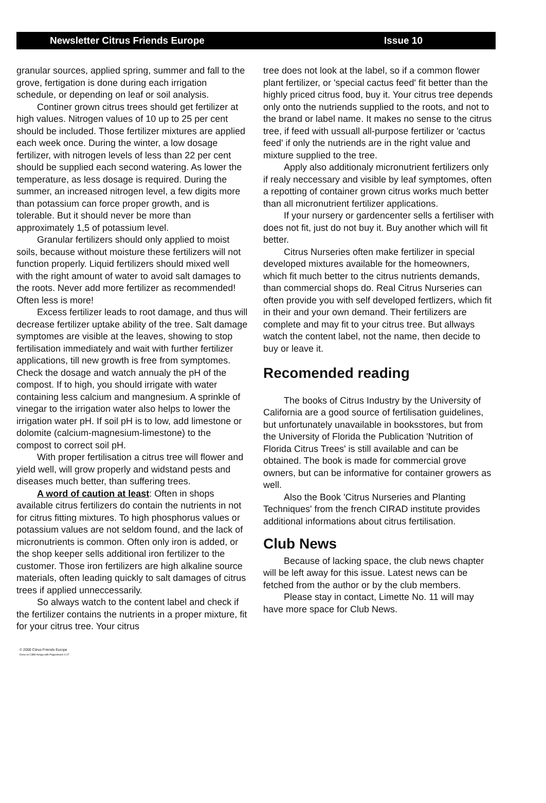Newsletter Citrus Friends Europe Issue 10
granular sources, applied spring, summer and fall to the grove, fertigation is done during each irrigation schedule, or depending on leaf or soil analysis.
Continer grown citrus trees should get fertilizer at high values. Nitrogen values of 10 up to 25 per cent should be included. Those fertilizer mixtures are applied each week once. During the winter, a low dosage fertilizer, with nitrogen levels of less than 22 per cent should be supplied each second watering. As lower the temperature, as less dosage is required. During the summer, an increased nitrogen level, a few digits more than potassium can force proper growth, and is tolerable. But it should never be more than approximately 1,5 of potassium level.
Granular fertilizers should only applied to moist soils, because without moisture these fertilizers will not function properly. Liquid fertilizers should mixed well with the right amount of water to avoid salt damages to the roots. Never add more fertilizer as recommended! Often less is more!
Excess fertilizer leads to root damage, and thus will decrease fertilizer uptake ability of the tree. Salt damage symptomes are visible at the leaves, showing to stop fertilisation immediately and wait with further fertilizer applications, till new growth is free from symptomes. Check the dosage and watch annualy the pH of the compost. If to high, you should irrigate with water containing less calcium and mangnesium. A sprinkle of vinegar to the irrigation water also helps to lower the irrigation water pH. If soil pH is to low, add limestone or dolomite (calcium-magnesium-limestone) to the compost to correct soil pH.
With proper fertilisation a citrus tree will flower and yield well, will grow properly and widstand pests and diseases much better, than suffering trees.
A word of caution at least: Often in shops available citrus fertilizers do contain the nutrients in not for citrus fitting mixtures. To high phosphorus values or potassium values are not seldom found, and the lack of micronutrients is common. Often only iron is added, or the shop keeper sells additional iron fertilizer to the customer. Those iron fertilizers are high alkaline source materials, often leading quickly to salt damages of citrus trees if applied unneccessarily.
So always watch to the content label and check if the fertilizer contains the nutrients in a proper mixture, fit for your citrus tree. Your citrus
tree does not look at the label, so if a common flower plant fertilizer, or 'special cactus feed' fit better than the highly priced citrus food, buy it. Your citrus tree depends only onto the nutriends supplied to the roots, and not to the brand or label name. It makes no sense to the citrus tree, if feed with ussuall all-purpose fertilizer or 'cactus feed' if only the nutriends are in the right value and mixture supplied to the tree.
Apply also additionaly micronutrient fertilizers only if realy neccessary and visible by leaf symptomes, often a repotting of container grown citrus works much better than all micronutrient fertilizer applications.
If your nursery or gardencenter sells a fertiliser with does not fit, just do not buy it. Buy another which will fit better.
Citrus Nurseries often make fertilizer in special developed mixtures available for the homeowners, which fit much better to the citrus nutrients demands, than commercial shops do. Real Citrus Nurseries can often provide you with self developed fertlizers, which fit in their and your own demand. Their fertilizers are complete and may fit to your citrus tree. But allways watch the content label, not the name, then decide to buy or leave it.
Recomended reading
The books of Citrus Industry by the University of California are a good source of fertilisation guidelines, but unfortunately unavailable in booksstores, but from the University of Florida the Publication 'Nutrition of Florida Citrus Trees' is still available and can be obtained. The book is made for commercial grove owners, but can be informative for container growers as well.
Also the Book 'Citrus Nurseries and Planting Techniques' from the french CIRAD institute provides additional informations about citrus fertilisation.
Club News
Because of lacking space, the club news chapter will be left away for this issue. Latest news can be fetched from the author or by the club members.
Please stay in contact, Limette No. 11 will may have more space for Club News.
© 2000 Citrus Friends Europe
Done on CBM Amiga with Pagestream 4.07